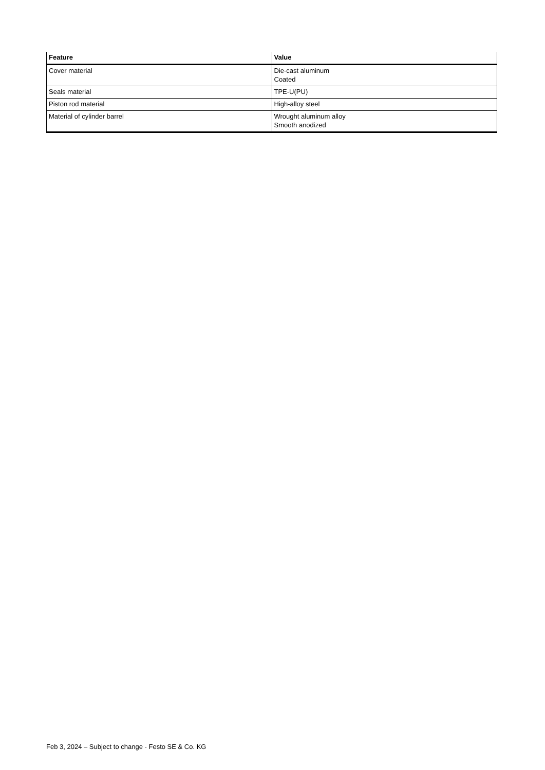| Feature | Value |
| --- | --- |
| Cover material | Die-cast aluminum Coated |
| Seals material | TPE-U(PU) |
| Piston rod material | High-alloy steel |
| Material of cylinder barrel | Wrought aluminum alloy Smooth anodized |
Feb 3, 2024 – Subject to change - Festo SE & Co. KG